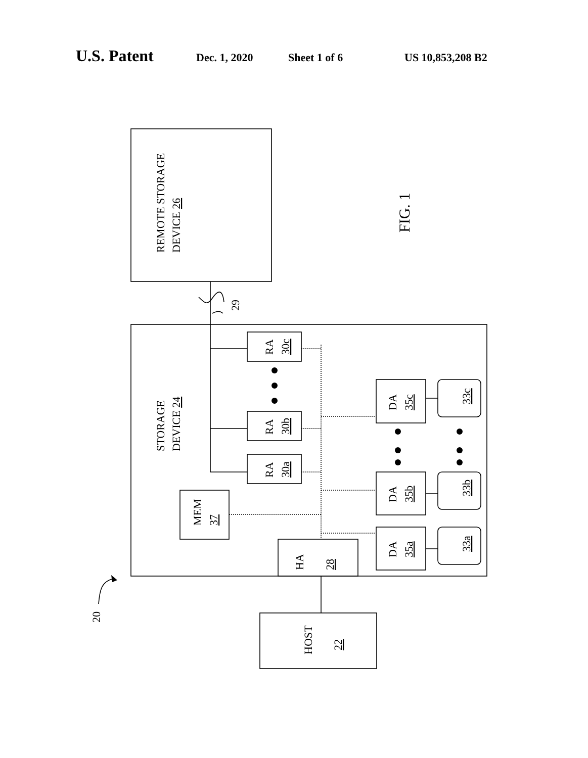U.S. Patent
Dec. 1, 2020 Sheet 1 of 6 US 10,853,208 B2
REMOTE STORAGE
DEVICE 26
FIG. 1
29
STORAGE
DEVICE 24
RA
30c
RA
30b
RA
30a
MEM
37
HA
28
DA
35c
DA
35b
DA
35a
33c
33b
33a
20
HOST
22